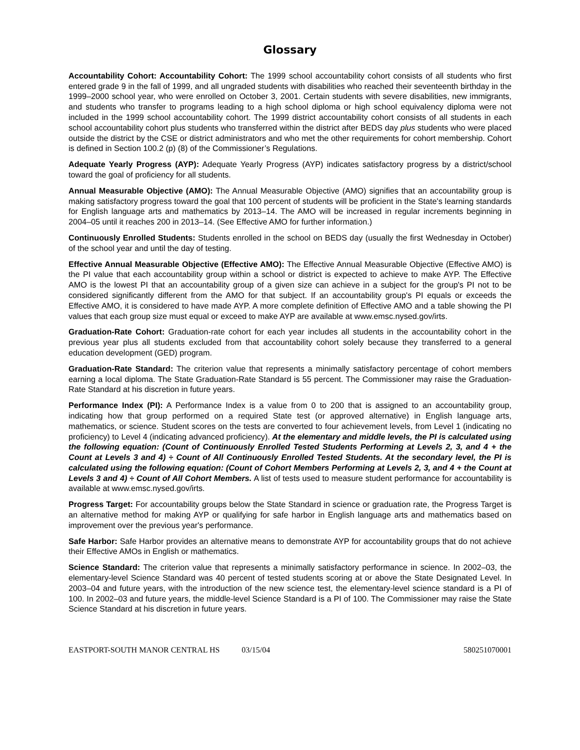Glossary
Accountability Cohort: Accountability Cohort: The 1999 school accountability cohort consists of all students who first entered grade 9 in the fall of 1999, and all ungraded students with disabilities who reached their seventeenth birthday in the 1999–2000 school year, who were enrolled on October 3, 2001. Certain students with severe disabilities, new immigrants, and students who transfer to programs leading to a high school diploma or high school equivalency diploma were not included in the 1999 school accountability cohort. The 1999 district accountability cohort consists of all students in each school accountability cohort plus students who transferred within the district after BEDS day plus students who were placed outside the district by the CSE or district administrators and who met the other requirements for cohort membership. Cohort is defined in Section 100.2 (p) (8) of the Commissioner’s Regulations.
Adequate Yearly Progress (AYP): Adequate Yearly Progress (AYP) indicates satisfactory progress by a district/school toward the goal of proficiency for all students.
Annual Measurable Objective (AMO): The Annual Measurable Objective (AMO) signifies that an accountability group is making satisfactory progress toward the goal that 100 percent of students will be proficient in the State's learning standards for English language arts and mathematics by 2013–14. The AMO will be increased in regular increments beginning in 2004–05 until it reaches 200 in 2013–14. (See Effective AMO for further information.)
Continuously Enrolled Students: Students enrolled in the school on BEDS day (usually the first Wednesday in October) of the school year and until the day of testing.
Effective Annual Measurable Objective (Effective AMO): The Effective Annual Measurable Objective (Effective AMO) is the PI value that each accountability group within a school or district is expected to achieve to make AYP. The Effective AMO is the lowest PI that an accountability group of a given size can achieve in a subject for the group's PI not to be considered significantly different from the AMO for that subject. If an accountability group's PI equals or exceeds the Effective AMO, it is considered to have made AYP. A more complete definition of Effective AMO and a table showing the PI values that each group size must equal or exceed to make AYP are available at www.emsc.nysed.gov/irts.
Graduation-Rate Cohort: Graduation-rate cohort for each year includes all students in the accountability cohort in the previous year plus all students excluded from that accountability cohort solely because they transferred to a general education development (GED) program.
Graduation-Rate Standard: The criterion value that represents a minimally satisfactory percentage of cohort members earning a local diploma. The State Graduation-Rate Standard is 55 percent. The Commissioner may raise the Graduation-Rate Standard at his discretion in future years.
Performance Index (PI): A Performance Index is a value from 0 to 200 that is assigned to an accountability group, indicating how that group performed on a required State test (or approved alternative) in English language arts, mathematics, or science. Student scores on the tests are converted to four achievement levels, from Level 1 (indicating no proficiency) to Level 4 (indicating advanced proficiency). At the elementary and middle levels, the PI is calculated using the following equation: (Count of Continuously Enrolled Tested Students Performing at Levels 2, 3, and 4 + the Count at Levels 3 and 4) ÷ Count of All Continuously Enrolled Tested Students. At the secondary level, the PI is calculated using the following equation: (Count of Cohort Members Performing at Levels 2, 3, and 4 + the Count at Levels 3 and 4) ÷ Count of All Cohort Members. A list of tests used to measure student performance for accountability is available at www.emsc.nysed.gov/irts.
Progress Target: For accountability groups below the State Standard in science or graduation rate, the Progress Target is an alternative method for making AYP or qualifying for safe harbor in English language arts and mathematics based on improvement over the previous year's performance.
Safe Harbor: Safe Harbor provides an alternative means to demonstrate AYP for accountability groups that do not achieve their Effective AMOs in English or mathematics.
Science Standard: The criterion value that represents a minimally satisfactory performance in science. In 2002–03, the elementary-level Science Standard was 40 percent of tested students scoring at or above the State Designated Level. In 2003–04 and future years, with the introduction of the new science test, the elementary-level science standard is a PI of 100. In 2002–03 and future years, the middle-level Science Standard is a PI of 100. The Commissioner may raise the State Science Standard at his discretion in future years.
EASTPORT-SOUTH MANOR CENTRAL HS 03/15/04 580251070001